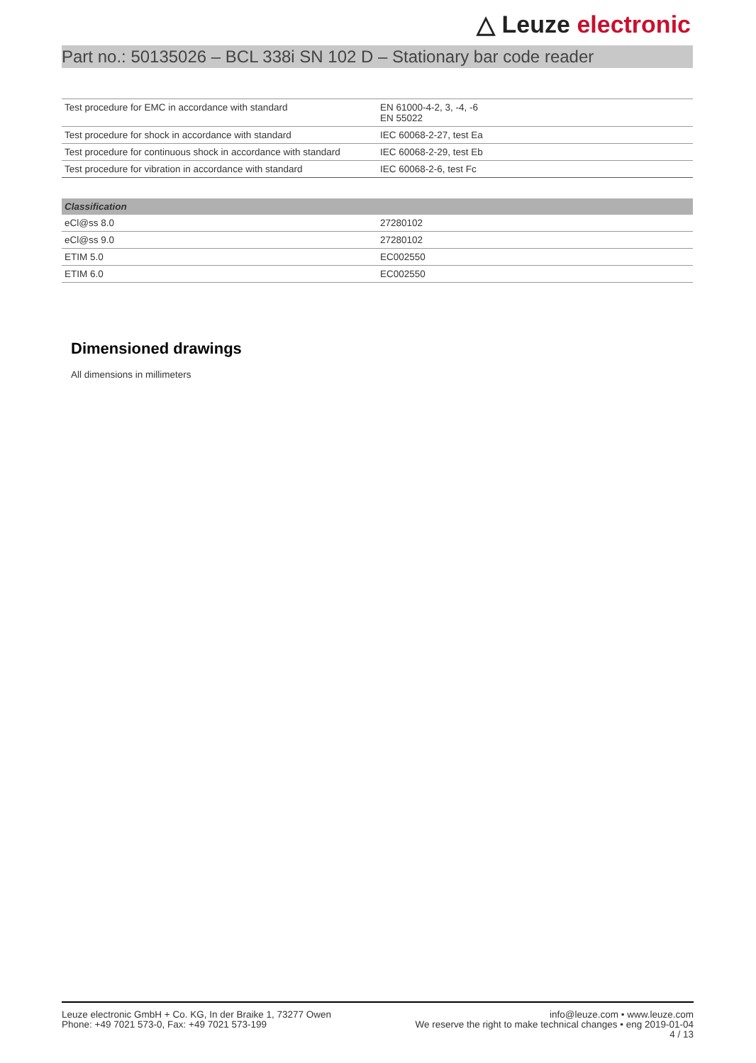△ Leuze electronic
Part no.: 50135026 – BCL 338i SN 102 D – Stationary bar code reader
| Test procedure for EMC in accordance with standard | EN 61000-4-2, 3, -4, -6 EN 55022 |
| Test procedure for shock in accordance with standard | IEC 60068-2-27, test Ea |
| Test procedure for continuous shock in accordance with standard | IEC 60068-2-29, test Eb |
| Test procedure for vibration in accordance with standard | IEC 60068-2-6, test Fc |
| Classification | |
| --- | --- |
| eCl@ss 8.0 | 27280102 |
| eCl@ss 9.0 | 27280102 |
| ETIM 5.0 | EC002550 |
| ETIM 6.0 | EC002550 |
Dimensioned drawings
All dimensions in millimeters
Leuze electronic GmbH + Co. KG, In der Braike 1, 73277 Owen
Phone: +49 7021 573-0, Fax: +49 7021 573-199
info@leuze.com • www.leuze.com
We reserve the right to make technical changes • eng 2019-01-04
4 / 13